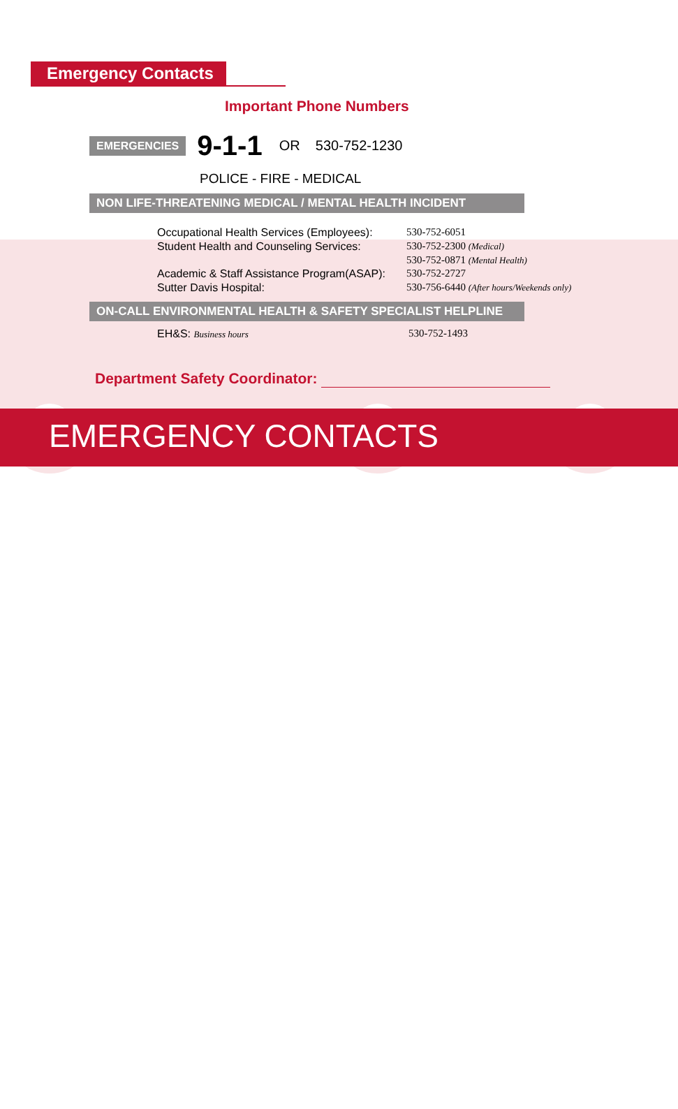Emergency Contacts
Important Phone Numbers
EMERGENCIES 9-1-1 OR 530-752-1230
POLICE - FIRE - MEDICAL
NON LIFE-THREATENING MEDICAL / MENTAL HEALTH INCIDENT
| Occupational Health Services (Employees): | 530-752-6051 |
| Student Health and Counseling Services: | 530-752-2300 (Medical) |
| | 530-752-0871 (Mental Health) |
| Academic & Staff Assistance Program(ASAP): | 530-752-2727 |
| Sutter Davis Hospital: | 530-756-6440 (After hours/Weekends only) |
ON-CALL ENVIRONMENTAL HEALTH & SAFETY SPECIALIST HELPLINE
| EH&S: Business hours | 530-752-1493 |
Department Safety Coordinator:
EMERGENCY CONTACTS